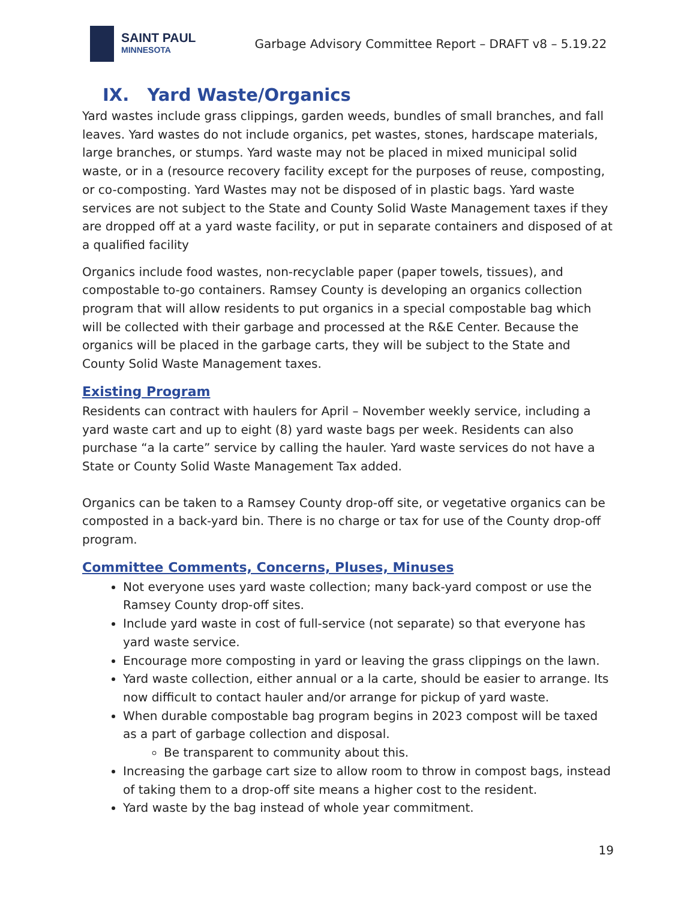SAINT PAUL
MINNESOTA
Garbage Advisory Committee Report – DRAFT v8 – 5.19.22
IX. Yard Waste/Organics
Yard wastes include grass clippings, garden weeds, bundles of small branches, and fall leaves. Yard wastes do not include organics, pet wastes, stones, hardscape materials, large branches, or stumps. Yard waste may not be placed in mixed municipal solid waste, or in a (resource recovery facility except for the purposes of reuse, composting, or co-composting. Yard Wastes may not be disposed of in plastic bags. Yard waste services are not subject to the State and County Solid Waste Management taxes if they are dropped off at a yard waste facility, or put in separate containers and disposed of at a qualified facility
Organics include food wastes, non-recyclable paper (paper towels, tissues), and compostable to-go containers. Ramsey County is developing an organics collection program that will allow residents to put organics in a special compostable bag which will be collected with their garbage and processed at the R&E Center. Because the organics will be placed in the garbage carts, they will be subject to the State and County Solid Waste Management taxes.
Existing Program
Residents can contract with haulers for April – November weekly service, including a yard waste cart and up to eight (8) yard waste bags per week. Residents can also purchase “a la carte” service by calling the hauler. Yard waste services do not have a State or County Solid Waste Management Tax added.
Organics can be taken to a Ramsey County drop-off site, or vegetative organics can be composted in a back-yard bin. There is no charge or tax for use of the County drop-off program.
Committee Comments, Concerns, Pluses, Minuses
Not everyone uses yard waste collection; many back-yard compost or use the Ramsey County drop-off sites.
Include yard waste in cost of full-service (not separate) so that everyone has yard waste service.
Encourage more composting in yard or leaving the grass clippings on the lawn.
Yard waste collection, either annual or a la carte, should be easier to arrange. Its now difficult to contact hauler and/or arrange for pickup of yard waste.
When durable compostable bag program begins in 2023 compost will be taxed as a part of garbage collection and disposal.
Be transparent to community about this.
Increasing the garbage cart size to allow room to throw in compost bags, instead of taking them to a drop-off site means a higher cost to the resident.
Yard waste by the bag instead of whole year commitment.
19